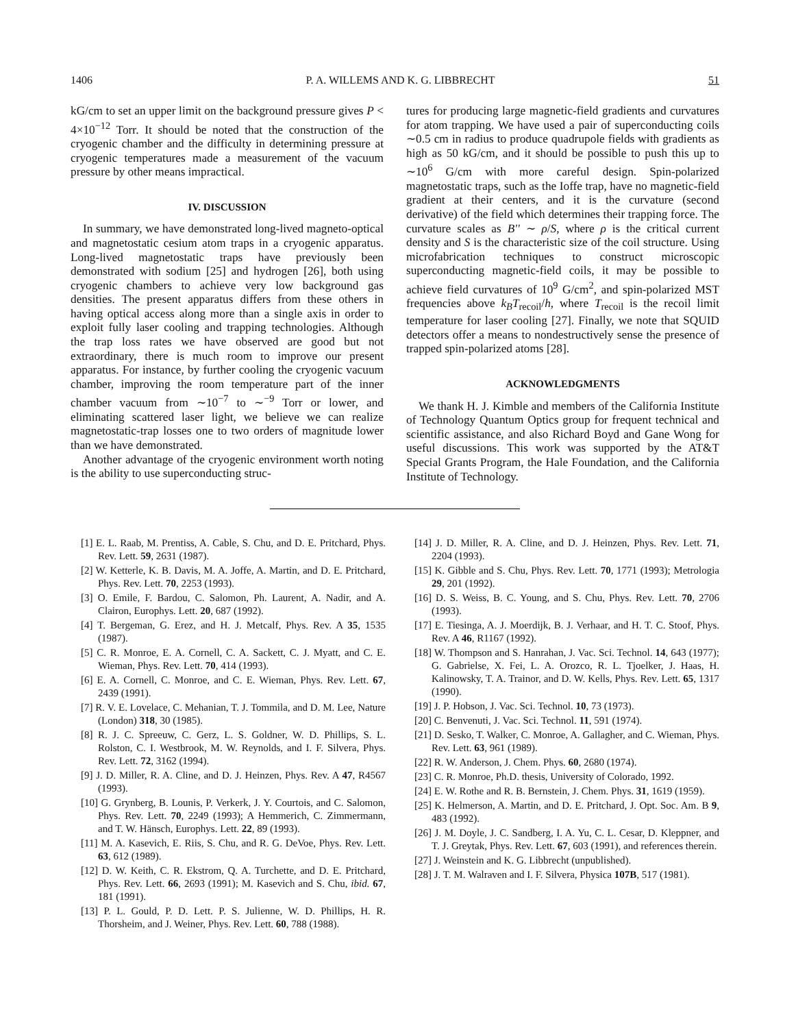1406 P. A. WILLEMS AND K. G. LIBBRECHT 51
kG/cm to set an upper limit on the background pressure gives P < 4×10<sup>−12</sup> Torr. It should be noted that the construction of the cryogenic chamber and the difficulty in determining pressure at cryogenic temperatures made a measurement of the vacuum pressure by other means impractical.
IV. DISCUSSION
In summary, we have demonstrated long-lived magneto-optical and magnetostatic cesium atom traps in a cryogenic apparatus. Long-lived magnetostatic traps have previously been demonstrated with sodium [25] and hydrogen [26], both using cryogenic chambers to achieve very low background gas densities. The present apparatus differs from these others in having optical access along more than a single axis in order to exploit fully laser cooling and trapping technologies. Although the trap loss rates we have observed are good but not extraordinary, there is much room to improve our present apparatus. For instance, by further cooling the cryogenic vacuum chamber, improving the room temperature part of the inner chamber vacuum from ∼10<sup>−7</sup> to ∼<sup>−9</sup> Torr or lower, and eliminating scattered laser light, we believe we can realize magnetostatic-trap losses one to two orders of magnitude lower than we have demonstrated.
Another advantage of the cryogenic environment worth noting is the ability to use superconducting struc-
tures for producing large magnetic-field gradients and curvatures for atom trapping. We have used a pair of superconducting coils ∼0.5 cm in radius to produce quadrupole fields with gradients as high as 50 kG/cm, and it should be possible to push this up to ∼10<sup>6</sup> G/cm with more careful design. Spin-polarized magnetostatic traps, such as the Ioffe trap, have no magnetic-field gradient at their centers, and it is the curvature (second derivative) of the field which determines their trapping force. The curvature scales as B'' ∼ ρ/S, where ρ is the critical current density and S is the characteristic size of the coil structure. Using microfabrication techniques to construct microscopic superconducting magnetic-field coils, it may be possible to achieve field curvatures of 10<sup>9</sup> G/cm<sup>2</sup>, and spin-polarized MST frequencies above k<sub>B</sub>T<sub>recoil</sub>/h, where T<sub>recoil</sub> is the recoil limit temperature for laser cooling [27]. Finally, we note that SQUID detectors offer a means to nondestructively sense the presence of trapped spin-polarized atoms [28].
ACKNOWLEDGMENTS
We thank H. J. Kimble and members of the California Institute of Technology Quantum Optics group for frequent technical and scientific assistance, and also Richard Boyd and Gane Wong for useful discussions. This work was supported by the AT&T Special Grants Program, the Hale Foundation, and the California Institute of Technology.
[1] E. L. Raab, M. Prentiss, A. Cable, S. Chu, and D. E. Pritchard, Phys. Rev. Lett. 59, 2631 (1987).
[2] W. Ketterle, K. B. Davis, M. A. Joffe, A. Martin, and D. E. Pritchard, Phys. Rev. Lett. 70, 2253 (1993).
[3] O. Emile, F. Bardou, C. Salomon, Ph. Laurent, A. Nadir, and A. Clairon, Europhys. Lett. 20, 687 (1992).
[4] T. Bergeman, G. Erez, and H. J. Metcalf, Phys. Rev. A 35, 1535 (1987).
[5] C. R. Monroe, E. A. Cornell, C. A. Sackett, C. J. Myatt, and C. E. Wieman, Phys. Rev. Lett. 70, 414 (1993).
[6] E. A. Cornell, C. Monroe, and C. E. Wieman, Phys. Rev. Lett. 67, 2439 (1991).
[7] R. V. E. Lovelace, C. Mehanian, T. J. Tommila, and D. M. Lee, Nature (London) 318, 30 (1985).
[8] R. J. C. Spreeuw, C. Gerz, L. S. Goldner, W. D. Phillips, S. L. Rolston, C. I. Westbrook, M. W. Reynolds, and I. F. Silvera, Phys. Rev. Lett. 72, 3162 (1994).
[9] J. D. Miller, R. A. Cline, and D. J. Heinzen, Phys. Rev. A 47, R4567 (1993).
[10] G. Grynberg, B. Lounis, P. Verkerk, J. Y. Courtois, and C. Salomon, Phys. Rev. Lett. 70, 2249 (1993); A Hemmerich, C. Zimmermann, and T. W. Hänsch, Europhys. Lett. 22, 89 (1993).
[11] M. A. Kasevich, E. Riis, S. Chu, and R. G. DeVoe, Phys. Rev. Lett. 63, 612 (1989).
[12] D. W. Keith, C. R. Ekstrom, Q. A. Turchette, and D. E. Pritchard, Phys. Rev. Lett. 66, 2693 (1991); M. Kasevich and S. Chu, ibid. 67, 181 (1991).
[13] P. L. Gould, P. D. Lett. P. S. Julienne, W. D. Phillips, H. R. Thorsheim, and J. Weiner, Phys. Rev. Lett. 60, 788 (1988).
[14] J. D. Miller, R. A. Cline, and D. J. Heinzen, Phys. Rev. Lett. 71, 2204 (1993).
[15] K. Gibble and S. Chu, Phys. Rev. Lett. 70, 1771 (1993); Metrologia 29, 201 (1992).
[16] D. S. Weiss, B. C. Young, and S. Chu, Phys. Rev. Lett. 70, 2706 (1993).
[17] E. Tiesinga, A. J. Moerdijk, B. J. Verhaar, and H. T. C. Stoof, Phys. Rev. A 46, R1167 (1992).
[18] W. Thompson and S. Hanrahan, J. Vac. Sci. Technol. 14, 643 (1977); G. Gabrielse, X. Fei, L. A. Orozco, R. L. Tjoelker, J. Haas, H. Kalinowsky, T. A. Trainor, and D. W. Kells, Phys. Rev. Lett. 65, 1317 (1990).
[19] J. P. Hobson, J. Vac. Sci. Technol. 10, 73 (1973).
[20] C. Benvenuti, J. Vac. Sci. Technol. 11, 591 (1974).
[21] D. Sesko, T. Walker, C. Monroe, A. Gallagher, and C. Wieman, Phys. Rev. Lett. 63, 961 (1989).
[22] R. W. Anderson, J. Chem. Phys. 60, 2680 (1974).
[23] C. R. Monroe, Ph.D. thesis, University of Colorado, 1992.
[24] E. W. Rothe and R. B. Bernstein, J. Chem. Phys. 31, 1619 (1959).
[25] K. Helmerson, A. Martin, and D. E. Pritchard, J. Opt. Soc. Am. B 9, 483 (1992).
[26] J. M. Doyle, J. C. Sandberg, I. A. Yu, C. L. Cesar, D. Kleppner, and T. J. Greytak, Phys. Rev. Lett. 67, 603 (1991), and references therein.
[27] J. Weinstein and K. G. Libbrecht (unpublished).
[28] J. T. M. Walraven and I. F. Silvera, Physica 107B, 517 (1981).